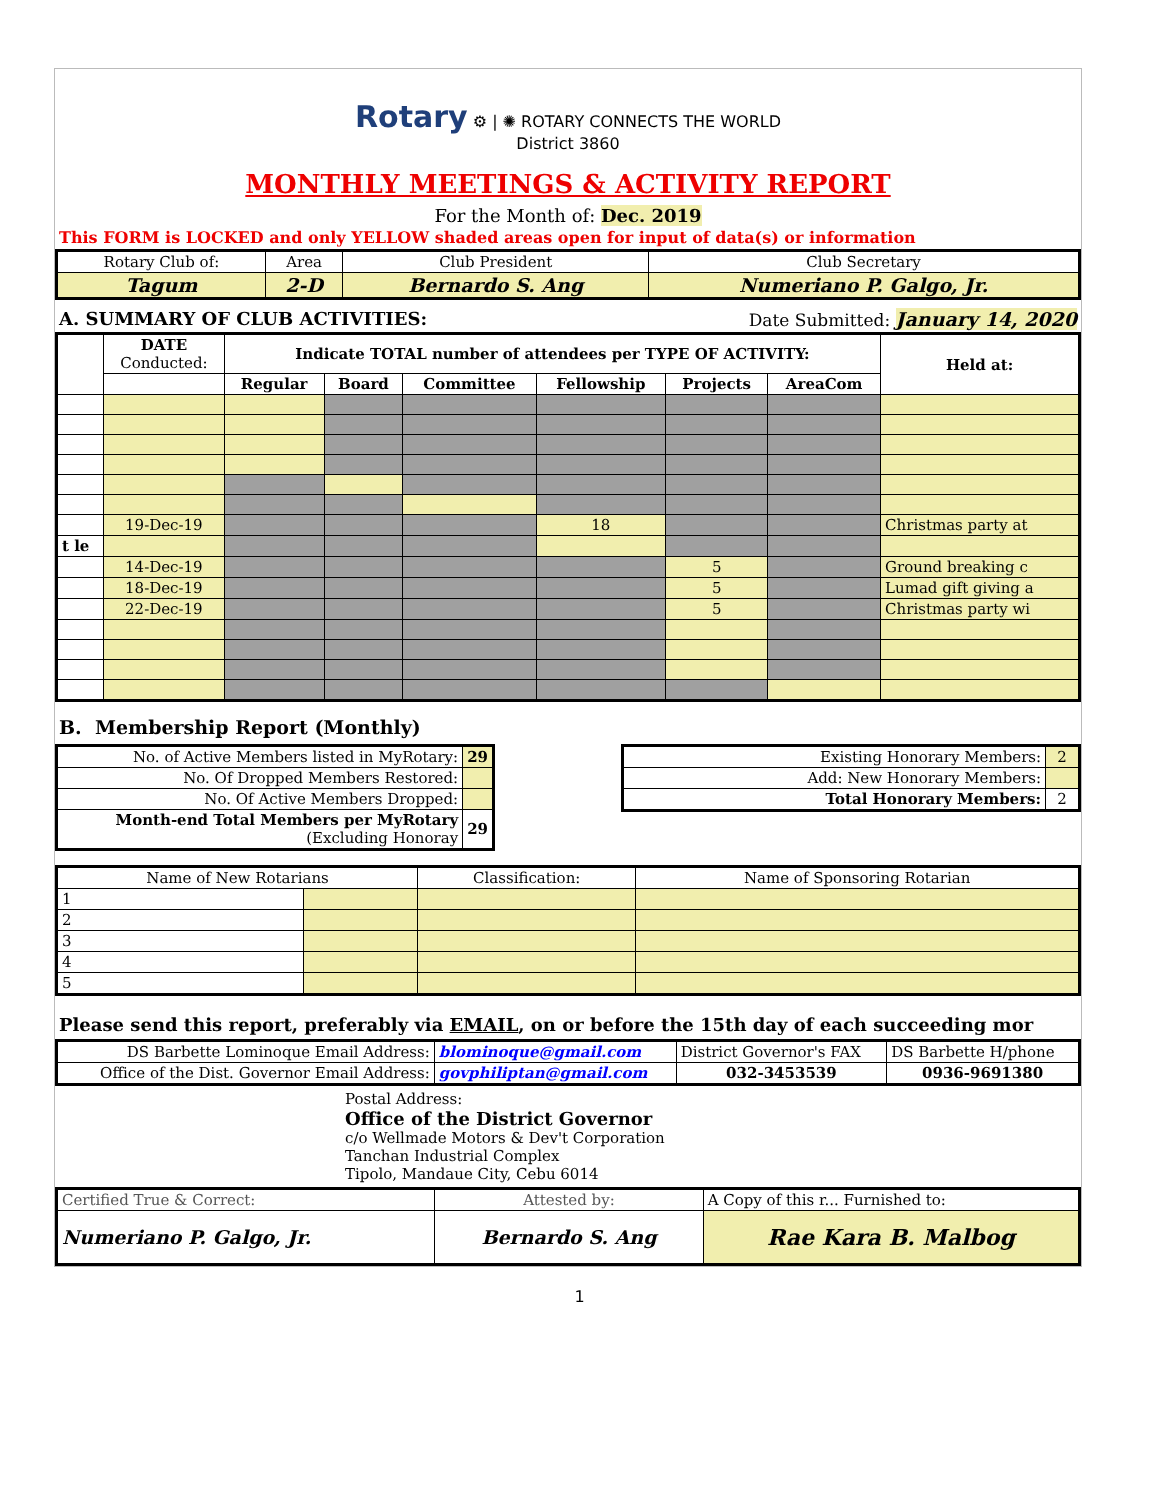Rotary ⚙ | ✺ ROTARY CONNECTS THE WORLD
District 3860
MONTHLY MEETINGS & ACTIVITY REPORT
For the Month of: Dec. 2019
This FORM is LOCKED and only YELLOW shaded areas open for input of data(s) or information
| Rotary Club of: | Area | Club President | Club Secretary |
| Tagum | 2-D | Bernardo S. Ang | Numeriano P. Galgo, Jr. |
A. SUMMARY OF CLUB ACTIVITIES: Date Submitted: January 14, 2020
| | DATE Conducted: | Indicate TOTAL number of attendees per TYPE OF ACTIVITY: | | | | | | Held at: |
| --- | --- | --- | --- | --- | --- | --- | --- | --- |
| | | Regular | Board | Committee | Fellowship | Projects | AreaCom | |
| | 19-Dec-19 | | | | 18 | | | Christmas party at |
| t le | | | | | | | | |
| | 14-Dec-19 | | | | | 5 | | Ground breaking c |
| | 18-Dec-19 | | | | | 5 | | Lumad gift giving a |
| | 22-Dec-19 | | | | | 5 | | Christmas party wi |
B. Membership Report (Monthly)
| No. of Active Members listed in MyRotary: | 29 |
| No. Of Dropped Members Restored: | |
| No. Of Active Members Dropped: | |
| Month-end Total Members per MyRotary (Excluding Honoray | 29 |
| Existing Honorary Members: | 2 |
| Add: New Honorary Members: | |
| Total Honorary Members: | 2 |
| Name of New Rotarians | | Classification: | Name of Sponsoring Rotarian |
| --- | --- | --- | --- |
| 1 | | | |
| 2 | | | |
| 3 | | | |
| 4 | | | |
| 5 | | | |
Please send this report, preferably via EMAIL, on or before the 15th day of each succeeding mor
| DS Barbette Lominoque Email Address: | blominoque@gmail.com | District Governor's FAX | DS Barbette H/phone |
| Office of the Dist. Governor Email Address: | govphiliptan@gmail.com | 032-3453539 | 0936-9691380 |
Postal Address:
Office of the District Governor
c/o Wellmade Motors & Dev't Corporation
Tanchan Industrial Complex
Tipolo, Mandaue City, Cebu 6014
| Certified True & Correct: | Attested by: | A Copy of this r... Furnished to: |
| Numeriano P. Galgo, Jr. | Bernardo S. Ang | Rae Kara B. Malbog |
1